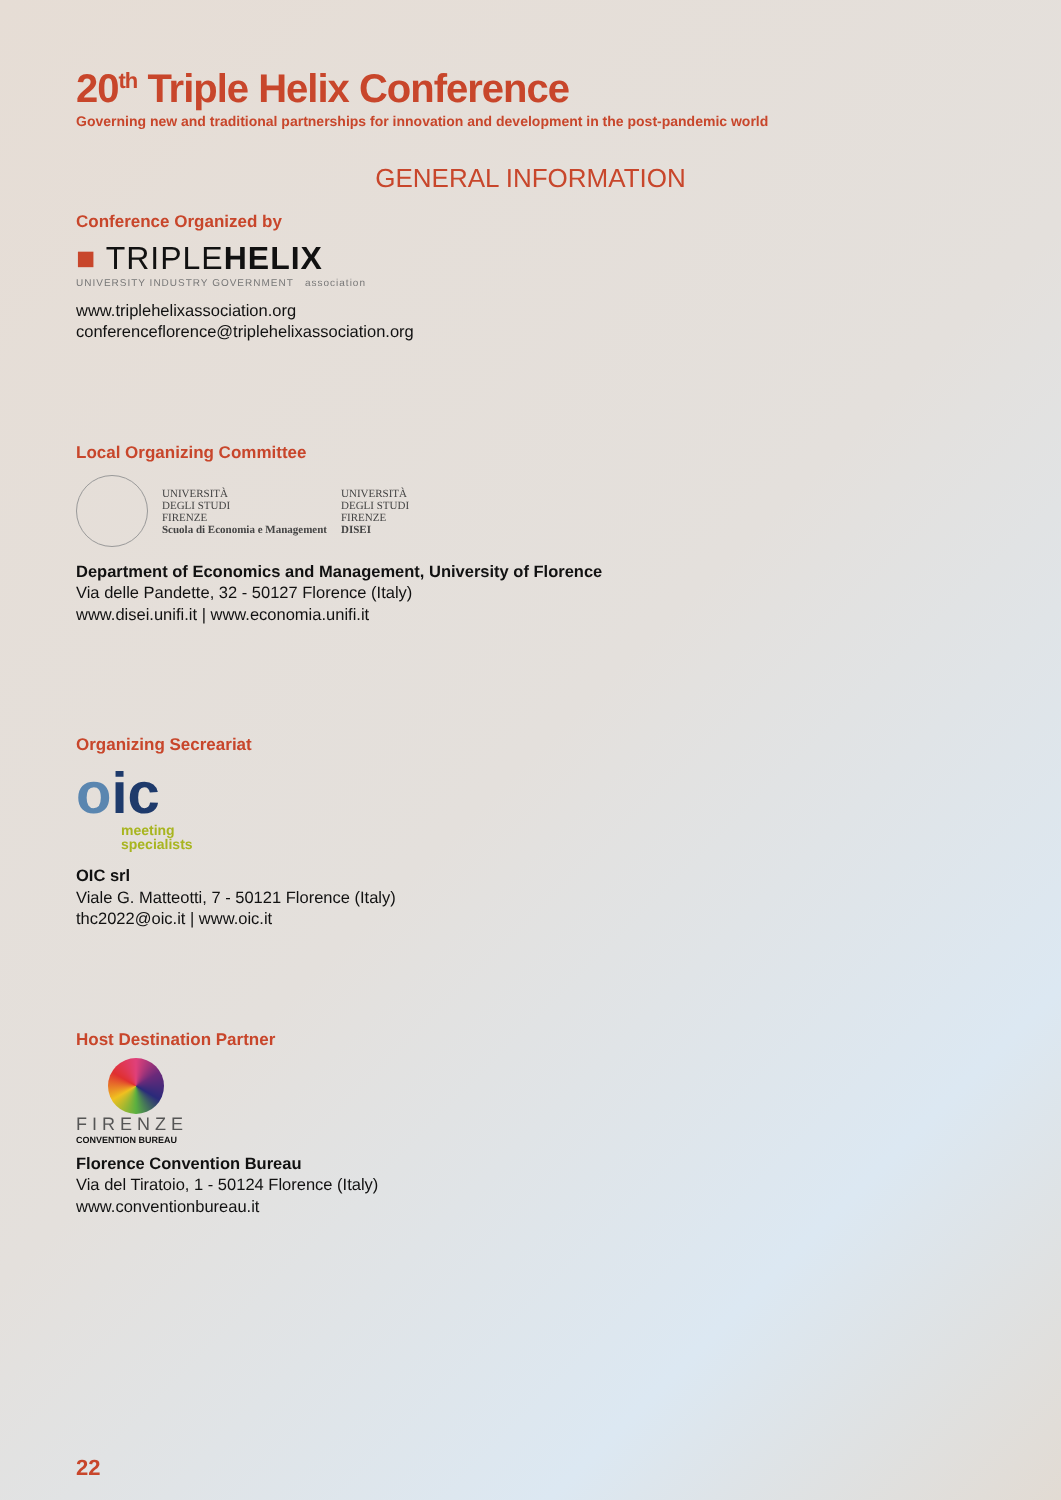20<sup>th</sup> Triple Helix Conference
Governing new and traditional partnerships for innovation and development in the post-pandemic world
GENERAL INFORMATION
Conference Organized by
■ TRIPLEHELIX
UNIVERSITY INDUSTRY GOVERNMENT association
www.triplehelixassociation.org
conferenceflorence@triplehelixassociation.org
Local Organizing Committee
UNIVERSITÀ
DEGLI STUDI
FIRENZE
Scuola di Economia e Management
UNIVERSITÀ
DEGLI STUDI
FIRENZE
DISEI
Department of Economics and Management, University of Florence
Via delle Pandette, 32 - 50127 Florence (Italy)
www.disei.unifi.it | www.economia.unifi.it
Organizing Secreariat
oic
meeting
specialists
OIC srl
Viale G. Matteotti, 7 - 50121 Florence (Italy)
thc2022@oic.it | www.oic.it
Host Destination Partner
FIRENZE
CONVENTION BUREAU
Florence Convention Bureau
Via del Tiratoio, 1 - 50124 Florence (Italy)
www.conventionbureau.it
22